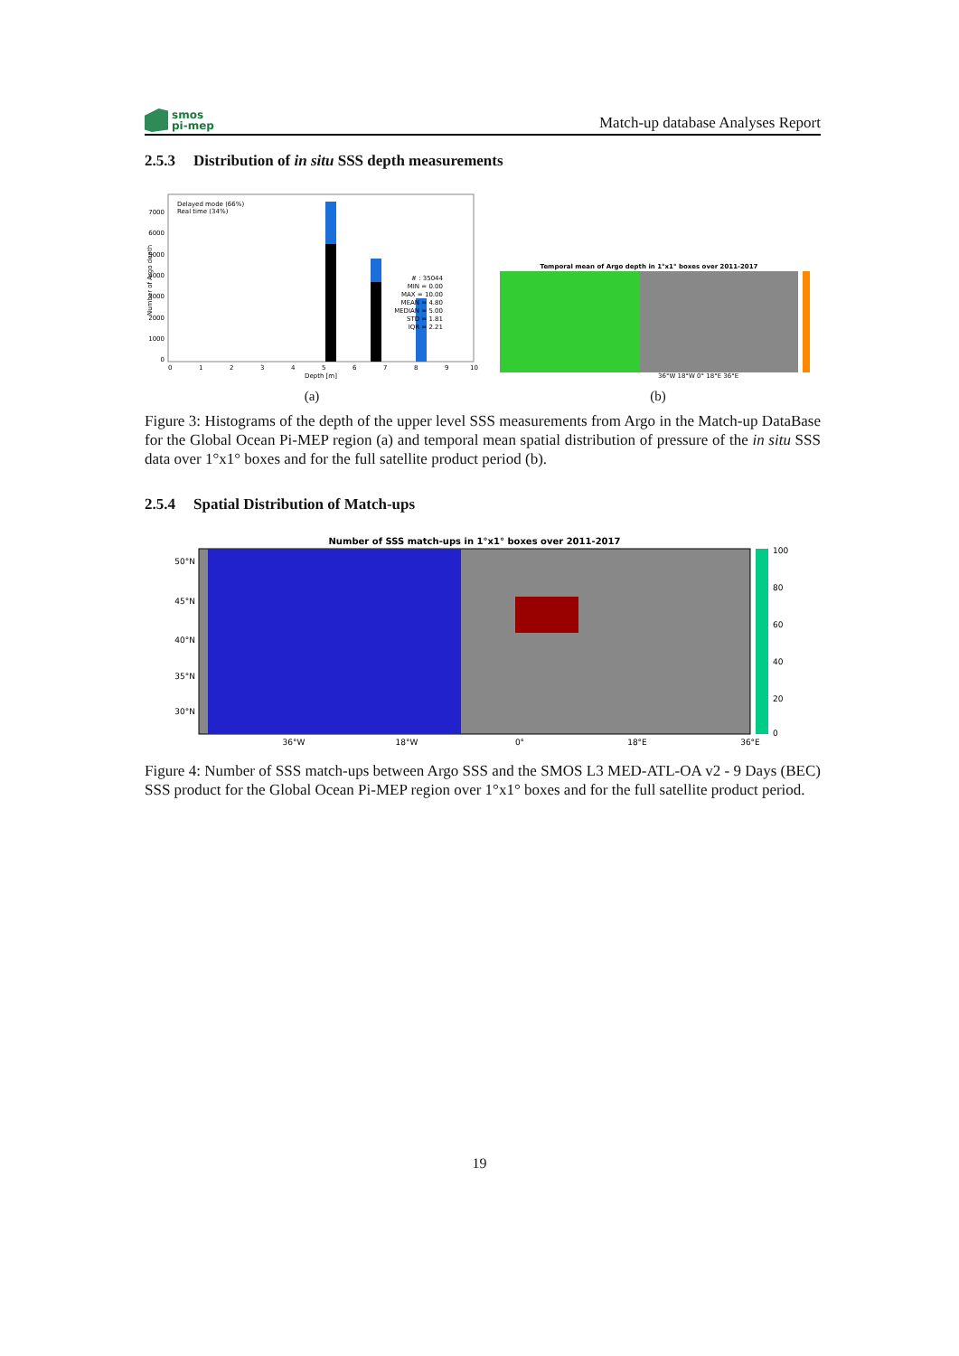smos
pi-mep
Match-up database Analyses Report
2.5.3 Distribution of in situ SSS depth measurements
Delayed mode (66%)
Real time (34%)
# : 35044
MIN = 0.00
MAX = 10.00
MEAN = 4.80
MEDIAN = 5.00
STD = 1.81
IQR = 2.21
0
1000
2000
3000
4000
5000
6000
7000
0
1
2
3
4
5
6
7
8
9
10
Depth [m]
Number of Argo depth
(a)
Temporal mean of Argo depth in 1°x1° boxes over 2011-2017
36°W 18°W 0° 18°E 36°E
(b)
Figure 3: Histograms of the depth of the upper level SSS measurements from Argo in the Match-up DataBase for the Global Ocean Pi-MEP region (a) and temporal mean spatial distribution of pressure of the in situ SSS data over 1°x1° boxes and for the full satellite product period (b).
2.5.4 Spatial Distribution of Match-ups
Number of SSS match-ups in 1°x1° boxes over 2011-2017
100
80
60
40
20
0
50°N
45°N
40°N
35°N
30°N
36°W
18°W
0°
18°E
36°E
Figure 4: Number of SSS match-ups between Argo SSS and the SMOS L3 MED-ATL-OA v2 - 9 Days (BEC) SSS product for the Global Ocean Pi-MEP region over 1°x1° boxes and for the full satellite product period.
19